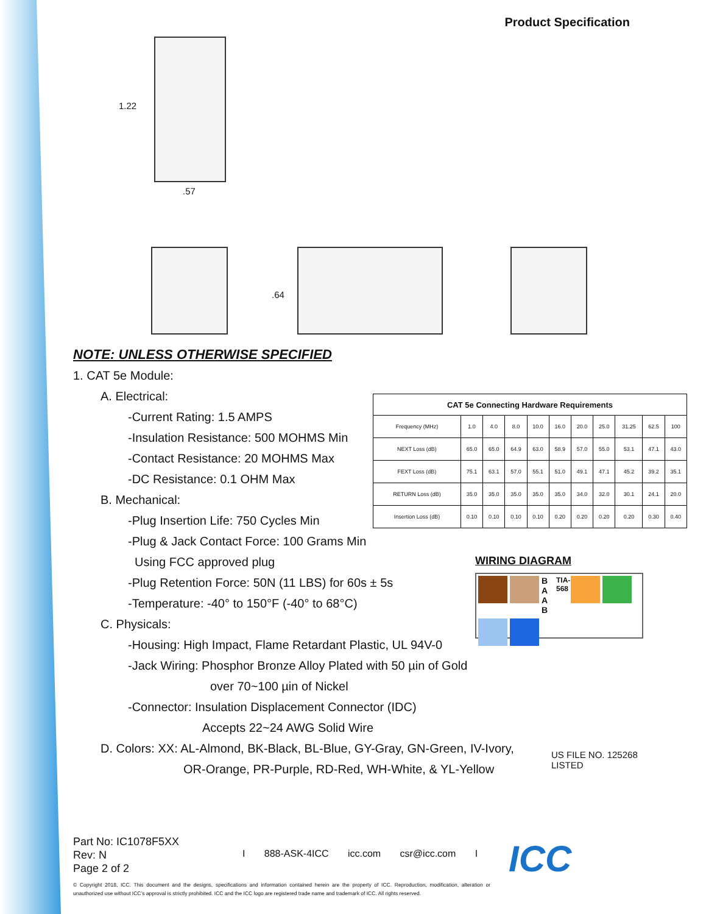Product Specification
1.22
.57
.64
NOTE: UNLESS OTHERWISE SPECIFIED
1. CAT 5e Module:
A. Electrical:
-Current Rating: 1.5 AMPS
-Insulation Resistance: 500 MOHMS Min
-Contact Resistance: 20 MOHMS Max
-DC Resistance: 0.1 OHM Max
B. Mechanical:
-Plug Insertion Life: 750 Cycles Min
-Plug & Jack Contact Force: 100 Grams Min
Using FCC approved plug
-Plug Retention Force: 50N (11 LBS) for 60s ± 5s
-Temperature: -40° to 150°F (-40° to 68°C)
C. Physicals:
-Housing: High Impact, Flame Retardant Plastic, UL 94V-0
-Jack Wiring: Phosphor Bronze Alloy Plated with 50 µin of Gold
over 70~100 µin of Nickel
-Connector: Insulation Displacement Connector (IDC)
Accepts 22~24 AWG Solid Wire
D. Colors: XX: AL-Almond, BK-Black, BL-Blue, GY-Gray, GN-Green, IV-Ivory,
OR-Orange, PR-Purple, RD-Red, WH-White, & YL-Yellow
| CAT 5e Connecting Hardware Requirements | | | | | | | | | | |
| --- | --- | --- | --- | --- | --- | --- | --- | --- | --- | --- |
| Frequency (MHz) | 1.0 | 4.0 | 8.0 | 10.0 | 16.0 | 20.0 | 25.0 | 31.25 | 62.5 | 100 |
| NEXT Loss (dB) | 65.0 | 65.0 | 64.9 | 63.0 | 58.9 | 57.0 | 55.0 | 53.1 | 47.1 | 43.0 |
| FEXT Loss (dB) | 75.1 | 63.1 | 57.0 | 55.1 | 51.0 | 49.1 | 47.1 | 45.2 | 39.2 | 35.1 |
| RETURN Loss (dB) | 35.0 | 35.0 | 35.0 | 35.0 | 35.0 | 34.0 | 32.0 | 30.1 | 24.1 | 20.0 |
| Insertion Loss (dB) | 0.10 | 0.10 | 0.10 | 0.10 | 0.20 | 0.20 | 0.20 | 0.20 | 0.30 | 0.40 |
WIRING DIAGRAM
B A A B
TIA-568
US FILE NO. 125268
LISTED
Part No: IC1078F5XX
Rev: N
Page 2 of 2
I 888-ASK-4ICC icc.com csr@icc.com I
© Copyright 2018, ICC. This document and the designs, specifications and information contained herein are the property of ICC. Reproduction, modification, alteration or unauthorized use without ICC’s approval is strictly prohibited. ICC and the ICC logo are registered trade name and trademark of ICC. All rights reserved.
ICC